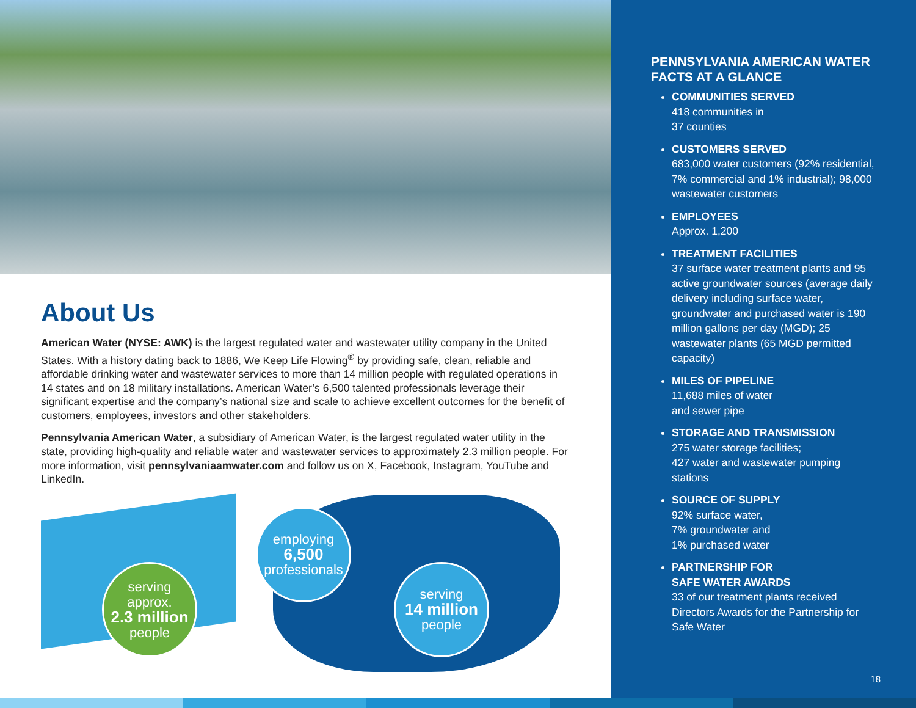About Us
American Water (NYSE: AWK) is the largest regulated water and wastewater utility company in the United States. With a history dating back to 1886, We Keep Life Flowing<sup>®</sup> by providing safe, clean, reliable and affordable drinking water and wastewater services to more than 14 million people with regulated operations in 14 states and on 18 military installations. American Water’s 6,500 talented professionals leverage their significant expertise and the company’s national size and scale to achieve excellent outcomes for the benefit of customers, employees, investors and other stakeholders.
Pennsylvania American Water, a subsidiary of American Water, is the largest regulated water utility in the state, providing high-quality and reliable water and wastewater services to approximately 2.3 million people. For more information, visit pennsylvaniaamwater.com and follow us on X, Facebook, Instagram, YouTube and LinkedIn.
serving
approx.
2.3 million
people
employing
6,500
professionals
serving
14 million
people
PENNSYLVANIA AMERICAN WATER FACTS AT A GLANCE
COMMUNITIES SERVED
418 communities in
37 counties
CUSTOMERS SERVED
683,000 water customers (92% residential, 7% commercial and 1% industrial); 98,000 wastewater customers
EMPLOYEES
Approx. 1,200
TREATMENT FACILITIES
37 surface water treatment plants and 95 active groundwater sources (average daily delivery including surface water, groundwater and purchased water is 190 million gallons per day (MGD); 25 wastewater plants (65 MGD permitted capacity)
MILES OF PIPELINE
11,688 miles of water
and sewer pipe
STORAGE AND TRANSMISSION
275 water storage facilities;
427 water and wastewater pumping stations
SOURCE OF SUPPLY
92% surface water,
7% groundwater and
1% purchased water
PARTNERSHIP FOR
SAFE WATER AWARDS
33 of our treatment plants received Directors Awards for the Partnership for Safe Water
18